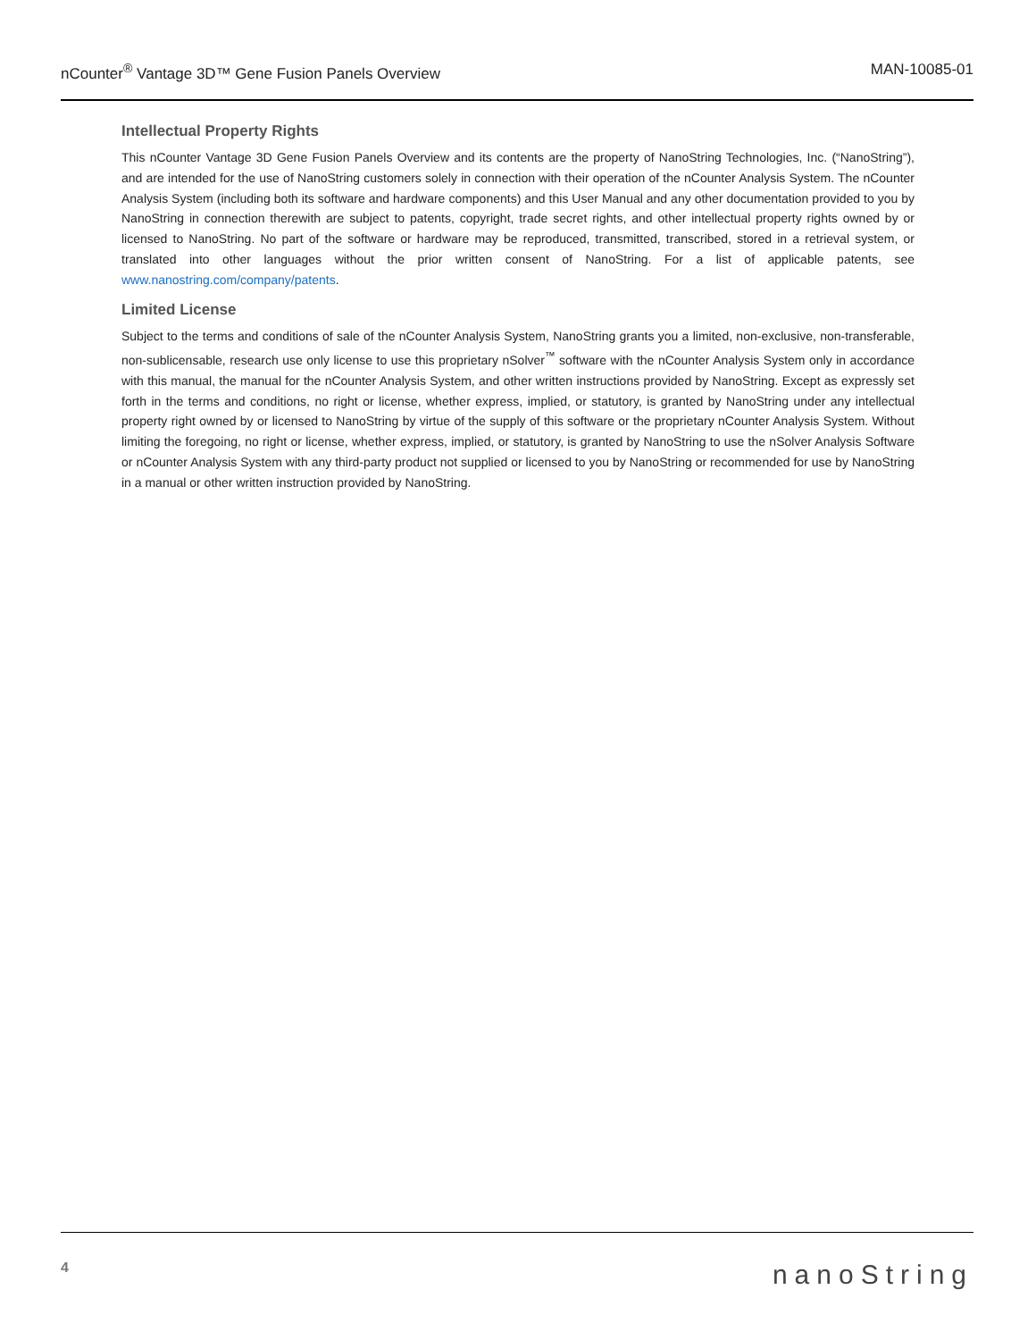nCounter<sup>®</sup> Vantage 3D™ Gene Fusion Panels Overview MAN-10085-01
Intellectual Property Rights
This nCounter Vantage 3D Gene Fusion Panels Overview and its contents are the property of NanoString Technologies, Inc. (“NanoString”), and are intended for the use of NanoString customers solely in connection with their operation of the nCounter Analysis System. The nCounter Analysis System (including both its software and hardware components) and this User Manual and any other documentation provided to you by NanoString in connection therewith are subject to patents, copyright, trade secret rights, and other intellectual property rights owned by or licensed to NanoString. No part of the software or hardware may be reproduced, transmitted, transcribed, stored in a retrieval system, or translated into other languages without the prior written consent of NanoString. For a list of applicable patents, see www.nanostring.com/company/patents.
Limited License
Subject to the terms and conditions of sale of the nCounter Analysis System, NanoString grants you a limited, non-exclusive, non-transferable, non-sublicensable, research use only license to use this proprietary nSolver<sup>™</sup> software with the nCounter Analysis System only in accordance with this manual, the manual for the nCounter Analysis System, and other written instructions provided by NanoString. Except as expressly set forth in the terms and conditions, no right or license, whether express, implied, or statutory, is granted by NanoString under any intellectual property right owned by or licensed to NanoString by virtue of the supply of this software or the proprietary nCounter Analysis System. Without limiting the foregoing, no right or license, whether express, implied, or statutory, is granted by NanoString to use the nSolver Analysis Software or nCounter Analysis System with any third-party product not supplied or licensed to you by NanoString or recommended for use by NanoString in a manual or other written instruction provided by NanoString.
4 nanoString